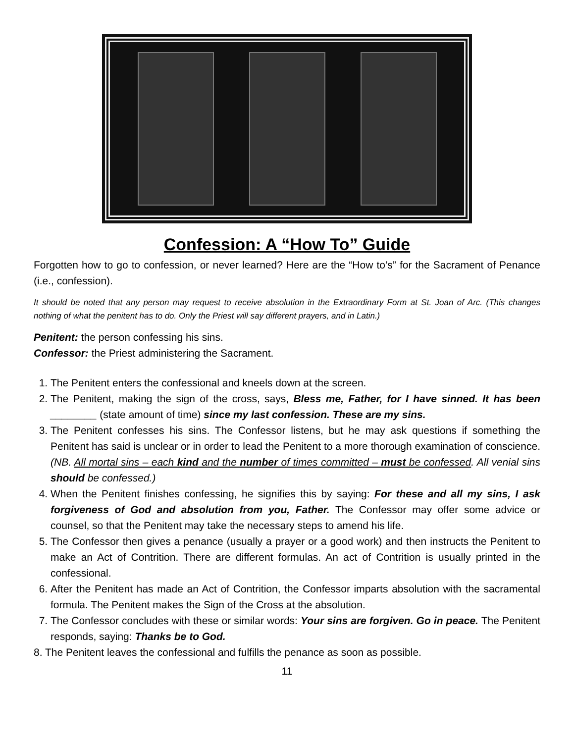Confession: A “How To” Guide
Forgotten how to go to confession, or never learned? Here are the “How to’s” for the Sacrament of Penance (i.e., confession).
It should be noted that any person may request to receive absolution in the Extraordinary Form at St. Joan of Arc. (This changes nothing of what the penitent has to do. Only the Priest will say different prayers, and in Latin.)
Penitent: the person confessing his sins.
Confessor: the Priest administering the Sacrament.
1. The Penitent enters the confessional and kneels down at the screen.
2. The Penitent, making the sign of the cross, says, Bless me, Father, for I have sinned. It has been ________ (state amount of time) since my last confession. These are my sins.
3. The Penitent confesses his sins. The Confessor listens, but he may ask questions if something the Penitent has said is unclear or in order to lead the Penitent to a more thorough examination of conscience. (NB. All mortal sins – each kind and the number of times committed – must be confessed. All venial sins should be confessed.)
4. When the Penitent finishes confessing, he signifies this by saying: For these and all my sins, I ask forgiveness of God and absolution from you, Father. The Confessor may offer some advice or counsel, so that the Penitent may take the necessary steps to amend his life.
5. The Confessor then gives a penance (usually a prayer or a good work) and then instructs the Penitent to make an Act of Contrition. There are different formulas. An act of Contrition is usually printed in the confessional.
6. After the Penitent has made an Act of Contrition, the Confessor imparts absolution with the sacramental formula. The Penitent makes the Sign of the Cross at the absolution.
7. The Confessor concludes with these or similar words: Your sins are forgiven. Go in peace. The Penitent responds, saying: Thanks be to God.
8. The Penitent leaves the confessional and fulfills the penance as soon as possible.
11